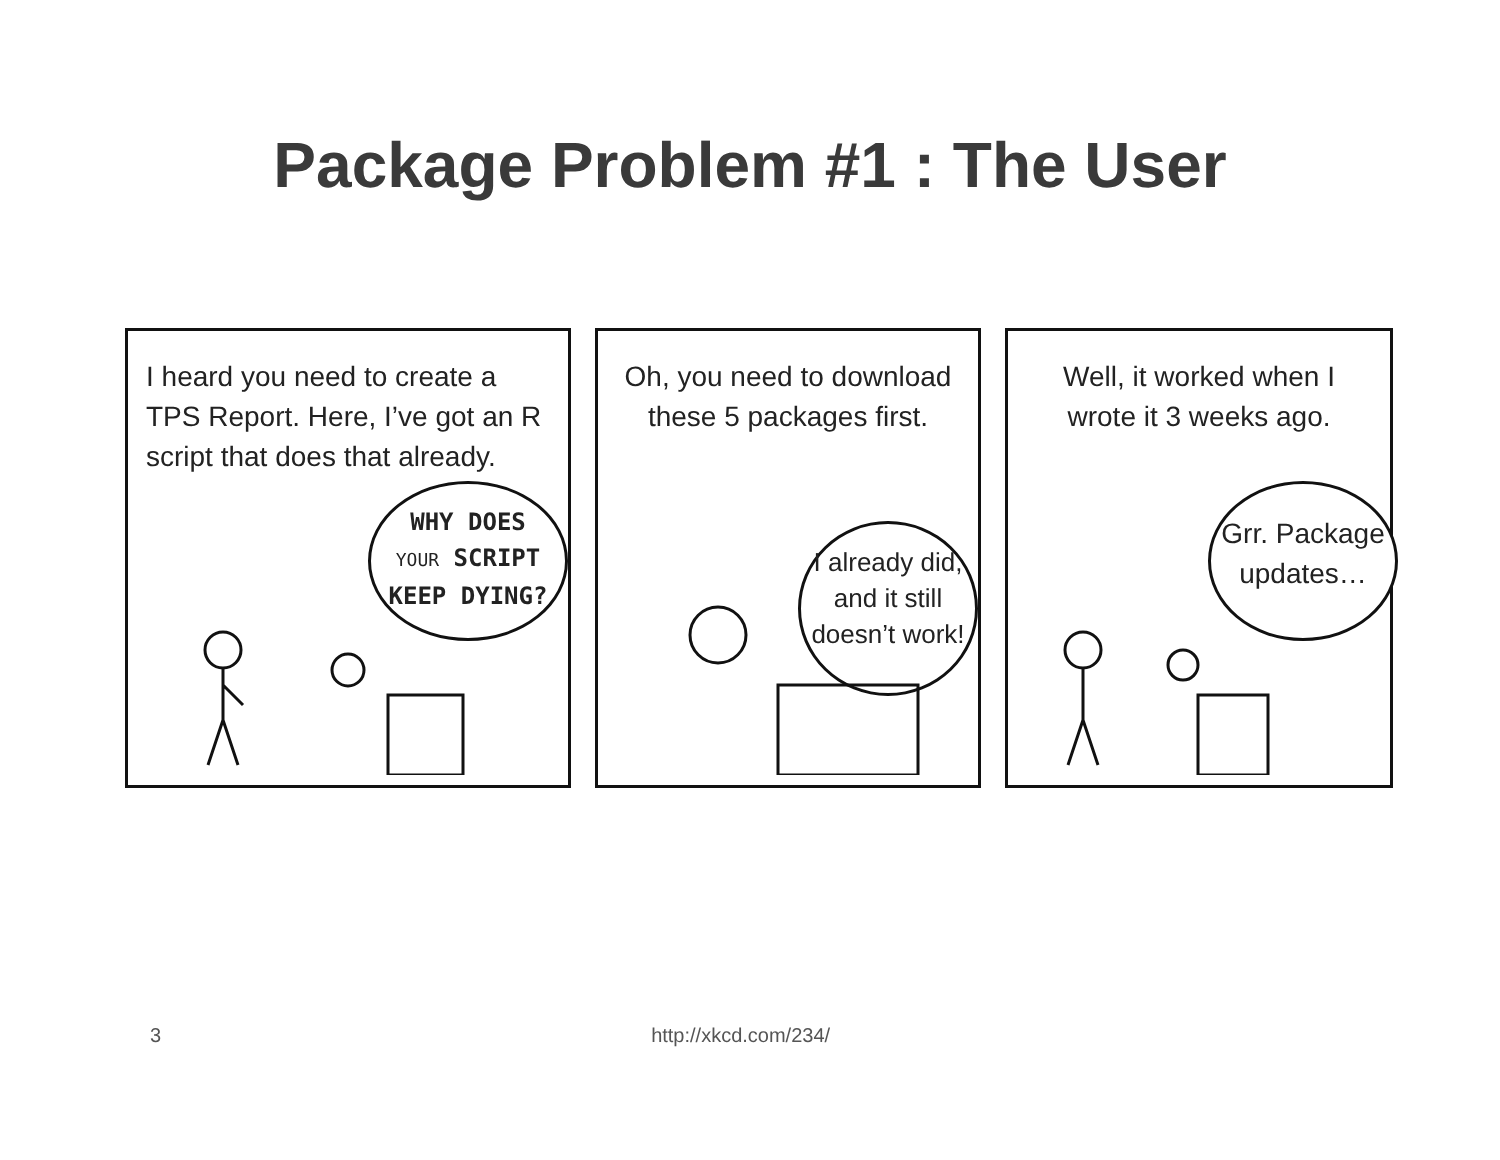Package Problem #1 : The User
I heard you need to create a TPS Report. Here, I’ve got an R script that does that already.
WHY DOES
YOUR SCRIPT
KEEP DYING?
Oh, you need to download these 5 packages first.
I already did, and it still doesn’t work!
Well, it worked when I wrote it 3 weeks ago.
Grr. Package updates…
3 http://xkcd.com/234/